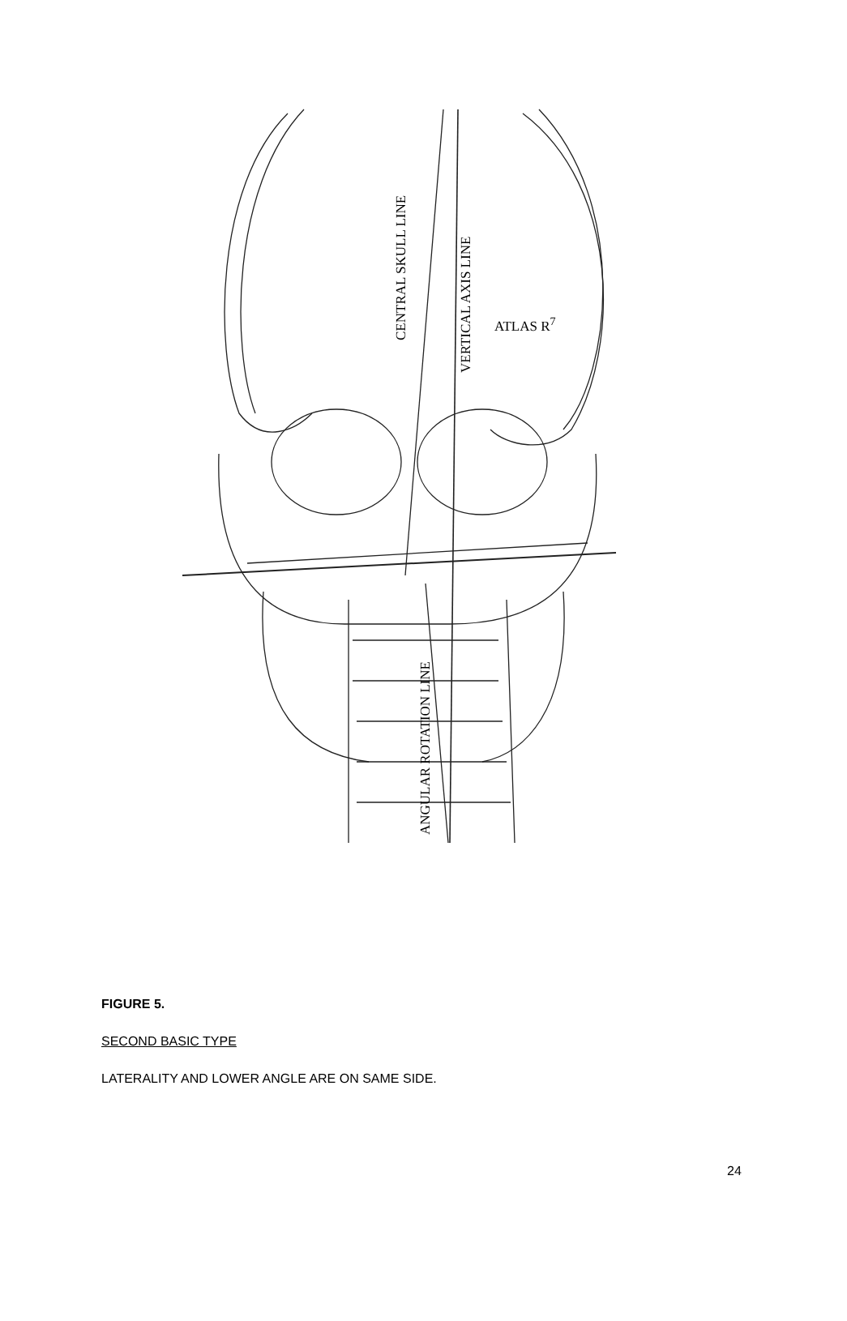CENTRAL SKULL LINE
VERTICAL AXIS LINE
ATLAS R<sup>7</sup>
ANGULAR ROTATION LINE
FIGURE 5.
SECOND BASIC TYPE
LATERALITY AND LOWER ANGLE ARE ON SAME SIDE.
24